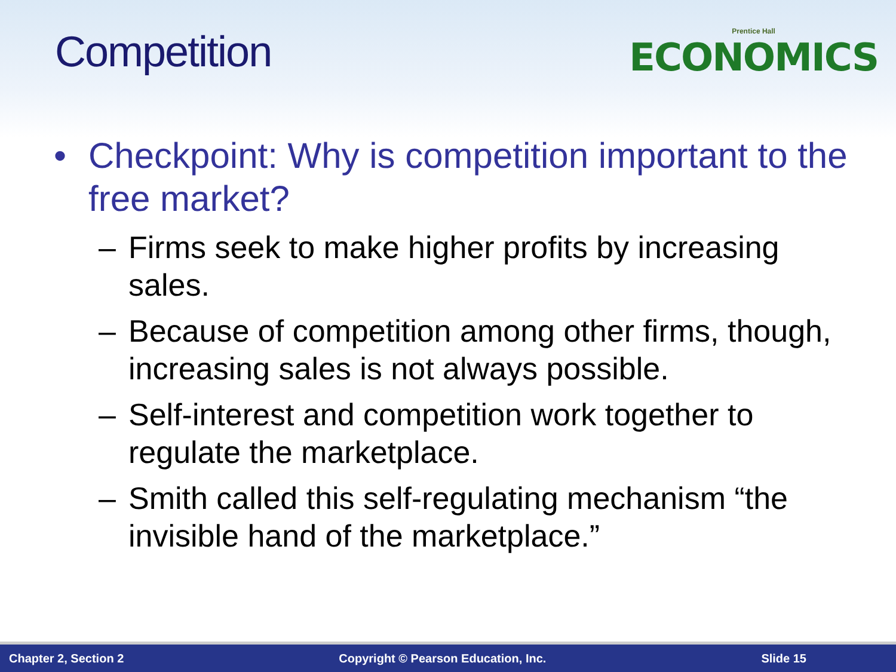Competition
Prentice Hall
ECONOMICS
• Checkpoint: Why is competition important to the free market?
– Firms seek to make higher profits by increasing sales.
– Because of competition among other firms, though, increasing sales is not always possible.
– Self-interest and competition work together to regulate the marketplace.
– Smith called this self-regulating mechanism “the invisible hand of the marketplace.”
Chapter 2, Section 2 Copyright © Pearson Education, Inc. Slide 15